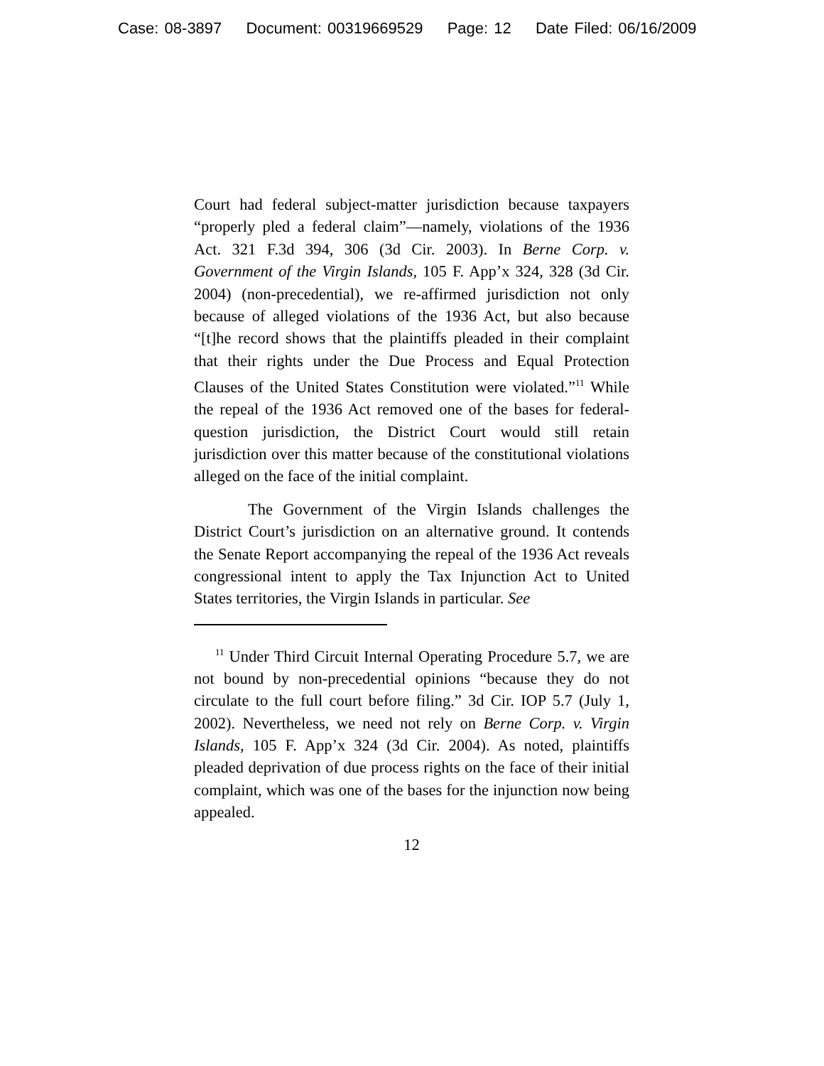Case: 08-3897 Document: 00319669529 Page: 12 Date Filed: 06/16/2009
Court had federal subject-matter jurisdiction because taxpayers “properly pled a federal claim”—namely, violations of the 1936 Act. 321 F.3d 394, 306 (3d Cir. 2003). In Berne Corp. v. Government of the Virgin Islands, 105 F. App’x 324, 328 (3d Cir. 2004) (non-precedential), we re-affirmed jurisdiction not only because of alleged violations of the 1936 Act, but also because “[t]he record shows that the plaintiffs pleaded in their complaint that their rights under the Due Process and Equal Protection Clauses of the United States Constitution were violated.”<sup>11</sup> While the repeal of the 1936 Act removed one of the bases for federal-question jurisdiction, the District Court would still retain jurisdiction over this matter because of the constitutional violations alleged on the face of the initial complaint.
The Government of the Virgin Islands challenges the District Court’s jurisdiction on an alternative ground. It contends the Senate Report accompanying the repeal of the 1936 Act reveals congressional intent to apply the Tax Injunction Act to United States territories, the Virgin Islands in particular. See
<sup>11</sup> Under Third Circuit Internal Operating Procedure 5.7, we are not bound by non-precedential opinions “because they do not circulate to the full court before filing.” 3d Cir. IOP 5.7 (July 1, 2002). Nevertheless, we need not rely on Berne Corp. v. Virgin Islands, 105 F. App’x 324 (3d Cir. 2004). As noted, plaintiffs pleaded deprivation of due process rights on the face of their initial complaint, which was one of the bases for the injunction now being appealed.
12